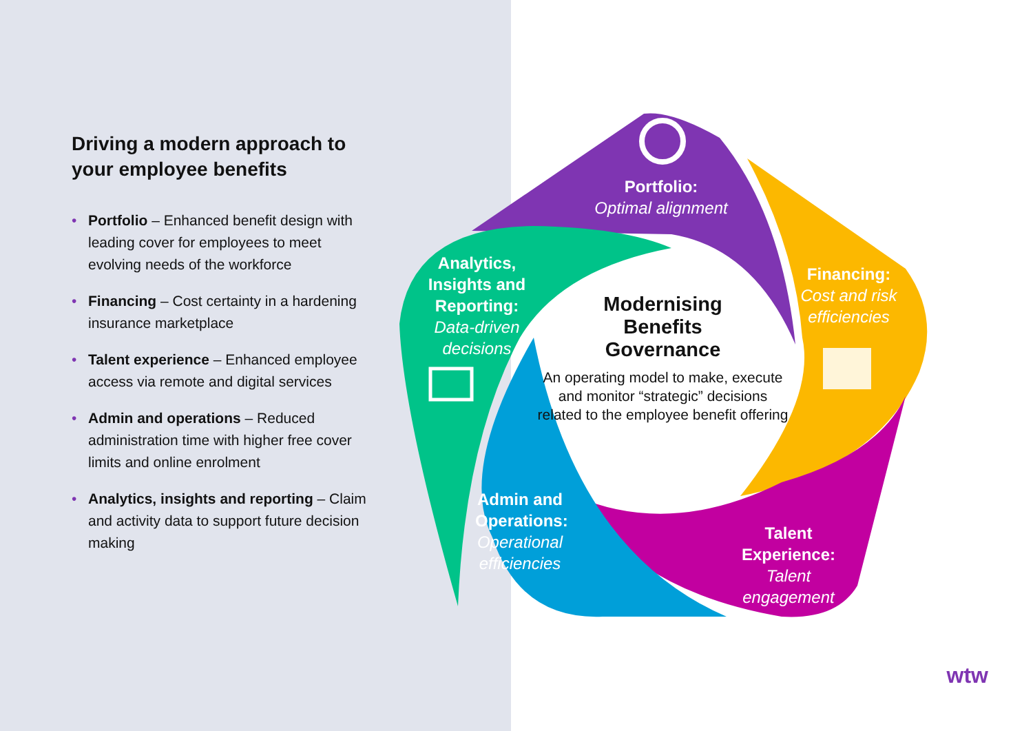Driving a modern approach to your employee benefits
• Portfolio – Enhanced benefit design with leading cover for employees to meet evolving needs of the workforce
• Financing – Cost certainty in a hardening insurance marketplace
• Talent experience – Enhanced employee access via remote and digital services
• Admin and operations – Reduced administration time with higher free cover limits and online enrolment
• Analytics, insights and reporting – Claim and activity data to support future decision making
Modernising
Benefits
Governance
An operating model to make, execute and monitor “strategic” decisions related to the employee benefit offering
Portfolio:
Optimal alignment
Financing:
Cost and risk efficiencies
Analytics, Insights and Reporting:
Data-driven decisions
Admin and Operations:
Operational efficiencies
Talent Experience:
Talent engagement
wtw